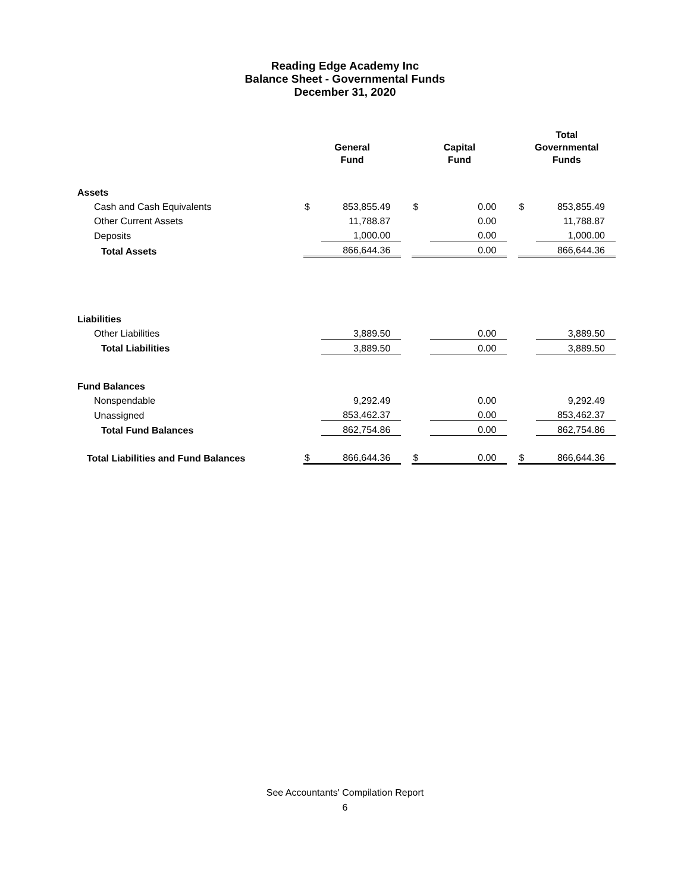Reading Edge Academy Inc
Balance Sheet - Governmental Funds
December 31, 2020
| | General Fund | | | Capital Fund | | | Total Governmental Funds | |
| --- | --- | --- | --- | --- | --- | --- | --- | --- |
| Assets | | | | | | | | |
| Cash and Cash Equivalents | $ | 853,855.49 | | $ | 0.00 | | $ | 853,855.49 |
| Other Current Assets | | 11,788.87 | | | 0.00 | | | 11,788.87 |
| Deposits | | 1,000.00 | | | 0.00 | | | 1,000.00 |
| Total Assets | | 866,644.36 | | | 0.00 | | | 866,644.36 |
| Liabilities | | | | | | | | |
| Other Liabilities | | 3,889.50 | | | 0.00 | | | 3,889.50 |
| Total Liabilities | | 3,889.50 | | | 0.00 | | | 3,889.50 |
| Fund Balances | | | | | | | | |
| Nonspendable | | 9,292.49 | | | 0.00 | | | 9,292.49 |
| Unassigned | | 853,462.37 | | | 0.00 | | | 853,462.37 |
| Total Fund Balances | | 862,754.86 | | | 0.00 | | | 862,754.86 |
| Total Liabilities and Fund Balances | $ | 866,644.36 | | $ | 0.00 | | $ | 866,644.36 |
See Accountants' Compilation Report
6